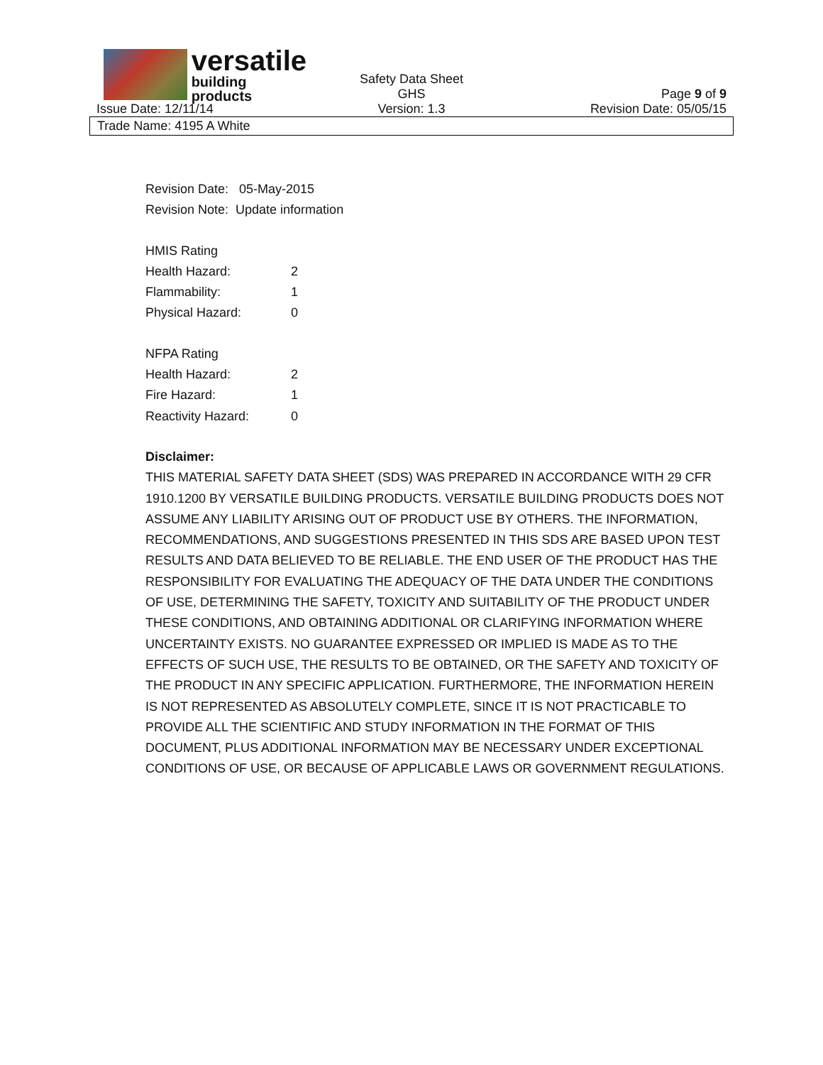versatile
building products
Safety Data Sheet
GHS
Page 9 of 9
Issue Date: 12/11/14 Version: 1.3 Revision Date: 05/05/15
Trade Name: 4195 A White
Revision Date: 05-May-2015
Revision Note: Update information
HMIS Rating
Health Hazard: 2
Flammability: 1
Physical Hazard: 0
NFPA Rating
Health Hazard: 2
Fire Hazard: 1
Reactivity Hazard: 0
Disclaimer:
THIS MATERIAL SAFETY DATA SHEET (SDS) WAS PREPARED IN ACCORDANCE WITH 29 CFR 1910.1200 BY VERSATILE BUILDING PRODUCTS. VERSATILE BUILDING PRODUCTS DOES NOT ASSUME ANY LIABILITY ARISING OUT OF PRODUCT USE BY OTHERS. THE INFORMATION, RECOMMENDATIONS, AND SUGGESTIONS PRESENTED IN THIS SDS ARE BASED UPON TEST RESULTS AND DATA BELIEVED TO BE RELIABLE. THE END USER OF THE PRODUCT HAS THE RESPONSIBILITY FOR EVALUATING THE ADEQUACY OF THE DATA UNDER THE CONDITIONS OF USE, DETERMINING THE SAFETY, TOXICITY AND SUITABILITY OF THE PRODUCT UNDER THESE CONDITIONS, AND OBTAINING ADDITIONAL OR CLARIFYING INFORMATION WHERE UNCERTAINTY EXISTS. NO GUARANTEE EXPRESSED OR IMPLIED IS MADE AS TO THE EFFECTS OF SUCH USE, THE RESULTS TO BE OBTAINED, OR THE SAFETY AND TOXICITY OF THE PRODUCT IN ANY SPECIFIC APPLICATION. FURTHERMORE, THE INFORMATION HEREIN IS NOT REPRESENTED AS ABSOLUTELY COMPLETE, SINCE IT IS NOT PRACTICABLE TO PROVIDE ALL THE SCIENTIFIC AND STUDY INFORMATION IN THE FORMAT OF THIS DOCUMENT, PLUS ADDITIONAL INFORMATION MAY BE NECESSARY UNDER EXCEPTIONAL CONDITIONS OF USE, OR BECAUSE OF APPLICABLE LAWS OR GOVERNMENT REGULATIONS.